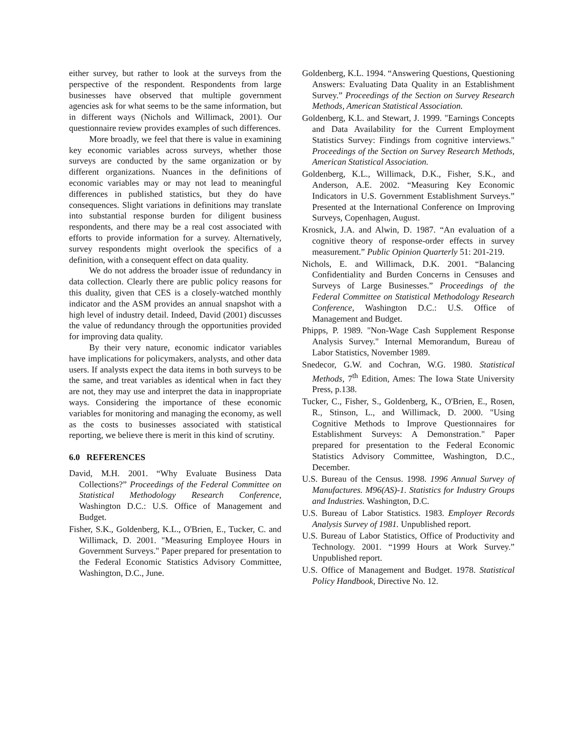either survey, but rather to look at the surveys from the perspective of the respondent. Respondents from large businesses have observed that multiple government agencies ask for what seems to be the same information, but in different ways (Nichols and Willimack, 2001). Our questionnaire review provides examples of such differences.
More broadly, we feel that there is value in examining key economic variables across surveys, whether those surveys are conducted by the same organization or by different organizations. Nuances in the definitions of economic variables may or may not lead to meaningful differences in published statistics, but they do have consequences. Slight variations in definitions may translate into substantial response burden for diligent business respondents, and there may be a real cost associated with efforts to provide information for a survey. Alternatively, survey respondents might overlook the specifics of a definition, with a consequent effect on data quality.
We do not address the broader issue of redundancy in data collection. Clearly there are public policy reasons for this duality, given that CES is a closely-watched monthly indicator and the ASM provides an annual snapshot with a high level of industry detail. Indeed, David (2001) discusses the value of redundancy through the opportunities provided for improving data quality.
By their very nature, economic indicator variables have implications for policymakers, analysts, and other data users. If analysts expect the data items in both surveys to be the same, and treat variables as identical when in fact they are not, they may use and interpret the data in inappropriate ways. Considering the importance of these economic variables for monitoring and managing the economy, as well as the costs to businesses associated with statistical reporting, we believe there is merit in this kind of scrutiny.
6.0 REFERENCES
David, M.H. 2001. “Why Evaluate Business Data Collections?” Proceedings of the Federal Committee on Statistical Methodology Research Conference, Washington D.C.: U.S. Office of Management and Budget.
Fisher, S.K., Goldenberg, K.L., O'Brien, E., Tucker, C. and Willimack, D. 2001. "Measuring Employee Hours in Government Surveys." Paper prepared for presentation to the Federal Economic Statistics Advisory Committee, Washington, D.C., June.
Goldenberg, K.L. 1994. “Answering Questions, Questioning Answers: Evaluating Data Quality in an Establishment Survey.” Proceedings of the Section on Survey Research Methods, American Statistical Association.
Goldenberg, K.L. and Stewart, J. 1999. "Earnings Concepts and Data Availability for the Current Employment Statistics Survey: Findings from cognitive interviews." Proceedings of the Section on Survey Research Methods, American Statistical Association.
Goldenberg, K.L., Willimack, D.K., Fisher, S.K., and Anderson, A.E. 2002. “Measuring Key Economic Indicators in U.S. Government Establishment Surveys.” Presented at the International Conference on Improving Surveys, Copenhagen, August.
Krosnick, J.A. and Alwin, D. 1987. “An evaluation of a cognitive theory of response-order effects in survey measurement.” Public Opinion Quarterly 51: 201-219.
Nichols, E. and Willimack, D.K. 2001. “Balancing Confidentiality and Burden Concerns in Censuses and Surveys of Large Businesses.” Proceedings of the Federal Committee on Statistical Methodology Research Conference, Washington D.C.: U.S. Office of Management and Budget.
Phipps, P. 1989. "Non-Wage Cash Supplement Response Analysis Survey." Internal Memorandum, Bureau of Labor Statistics, November 1989.
Snedecor, G.W. and Cochran, W.G. 1980. Statistical Methods, 7<sup>th</sup> Edition, Ames: The Iowa State University Press, p.138.
Tucker, C., Fisher, S., Goldenberg, K., O'Brien, E., Rosen, R., Stinson, L., and Willimack, D. 2000. "Using Cognitive Methods to Improve Questionnaires for Establishment Surveys: A Demonstration." Paper prepared for presentation to the Federal Economic Statistics Advisory Committee, Washington, D.C., December.
U.S. Bureau of the Census. 1998. 1996 Annual Survey of Manufactures. M96(AS)-1. Statistics for Industry Groups and Industries. Washington, D.C.
U.S. Bureau of Labor Statistics. 1983. Employer Records Analysis Survey of 1981. Unpublished report.
U.S. Bureau of Labor Statistics, Office of Productivity and Technology. 2001. “1999 Hours at Work Survey.” Unpublished report.
U.S. Office of Management and Budget. 1978. Statistical Policy Handbook, Directive No. 12.